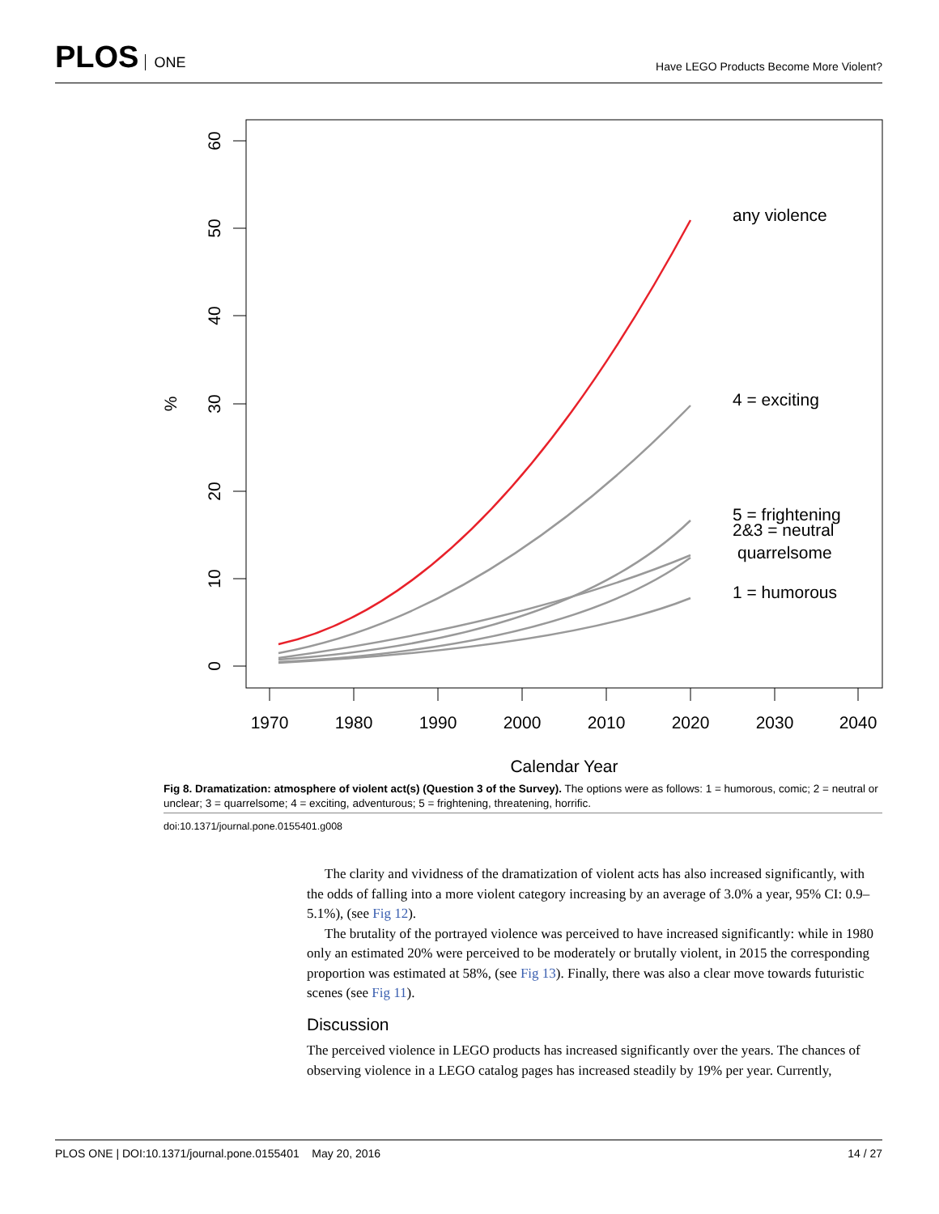PLOS ONE
Have LEGO Products Become More Violent?
60
50
40
30
20
10
0
%
1970
1980
1990
2000
2010
2020
2030
2040
Calendar Year
any violence
4 = exciting
5 = frightening
2&3 = neutral
quarrelsome
1 = humorous
Fig 8. Dramatization: atmosphere of violent act(s) (Question 3 of the Survey). The options were as follows: 1 = humorous, comic; 2 = neutral or unclear; 3 = quarrelsome; 4 = exciting, adventurous; 5 = frightening, threatening, horrific.
doi:10.1371/journal.pone.0155401.g008
The clarity and vividness of the dramatization of violent acts has also increased significantly, with the odds of falling into a more violent category increasing by an average of 3.0% a year, 95% CI: 0.9–5.1%), (see Fig 12).
The brutality of the portrayed violence was perceived to have increased significantly: while in 1980 only an estimated 20% were perceived to be moderately or brutally violent, in 2015 the corresponding proportion was estimated at 58%, (see Fig 13). Finally, there was also a clear move towards futuristic scenes (see Fig 11).
Discussion
The perceived violence in LEGO products has increased significantly over the years. The chances of observing violence in a LEGO catalog pages has increased steadily by 19% per year. Currently,
PLOS ONE | DOI:10.1371/journal.pone.0155401 May 20, 2016 14 / 27